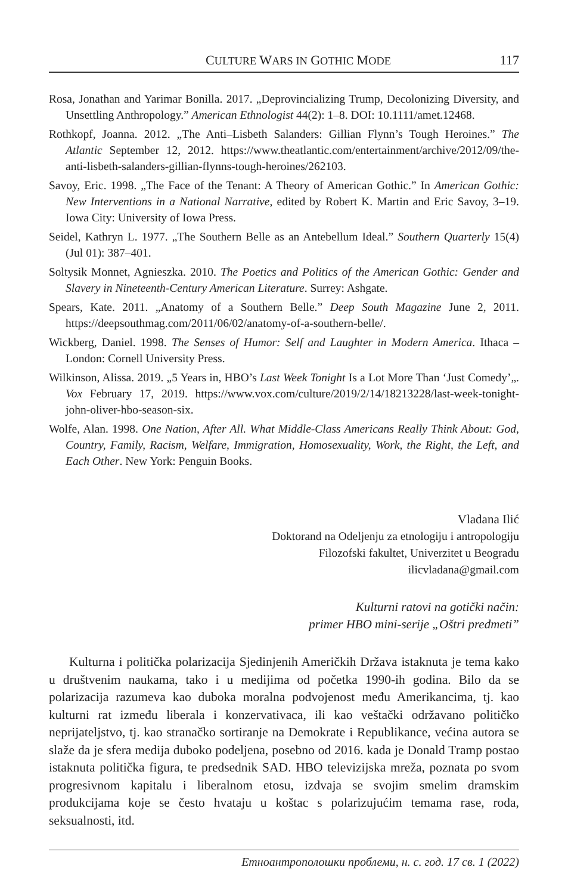CULTURE WARS IN GOTHIC MODE 117
Rosa, Jonathan and Yarimar Bonilla. 2017. „Deprovincializing Trump, Decolonizing Diversity, and Unsettling Anthropology.” American Ethnologist 44(2): 1–8. DOI: 10.1111/amet.12468.
Rothkopf, Joanna. 2012. „The Anti–Lisbeth Salanders: Gillian Flynn’s Tough Heroines.” The Atlantic September 12, 2012. https://www.theatlantic.com/entertainment/archive/2012/09/the-anti-lisbeth-salanders-gillian-flynns-tough-heroines/262103.
Savoy, Eric. 1998. „The Face of the Tenant: A Theory of American Gothic.” In American Gothic: New Interventions in a National Narrative, edited by Robert K. Martin and Eric Savoy, 3–19. Iowa City: University of Iowa Press.
Seidel, Kathryn L. 1977. „The Southern Belle as an Antebellum Ideal.” Southern Quarterly 15(4) (Jul 01): 387–401.
Soltysik Monnet, Agnieszka. 2010. The Poetics and Politics of the American Gothic: Gender and Slavery in Nineteenth-Century American Literature. Surrey: Ashgate.
Spears, Kate. 2011. „Anatomy of a Southern Belle.” Deep South Magazine June 2, 2011. https://deepsouthmag.com/2011/06/02/anatomy-of-a-southern-belle/.
Wickberg, Daniel. 1998. The Senses of Humor: Self and Laughter in Modern America. Ithaca – London: Cornell University Press.
Wilkinson, Alissa. 2019. „5 Years in, HBO’s Last Week Tonight Is a Lot More Than ‘Just Comedy’„. Vox February 17, 2019. https://www.vox.com/culture/2019/2/14/18213228/last-week-tonight-john-oliver-hbo-season-six.
Wolfe, Alan. 1998. One Nation, After All. What Middle-Class Americans Really Think About: God, Country, Family, Racism, Welfare, Immigration, Homosexuality, Work, the Right, the Left, and Each Other. New York: Penguin Books.
Vladana Ilić
Doktorand na Odeljenju za etnologiju i antropologiju
Filozofski fakultet, Univerzitet u Beogradu
ilicvladana@gmail.com
Kulturni ratovi na gotički način:
primer HBO mini-serije „Oštri predmeti”
Kulturna i politička polarizacija Sjedinjenih Američkih Država istaknuta je tema kako u društvenim naukama, tako i u medijima od početka 1990-ih godina. Bilo da se polarizacija razumeva kao duboka moralna podvojenost među Amerikancima, tj. kao kulturni rat između liberala i konzervativaca, ili kao veštački održavano političko neprijateljstvo, tj. kao stranačko sortiranje na Demokrate i Republikance, većina autora se slaže da je sfera medija duboko podeljena, posebno od 2016. kada je Donald Tramp postao istaknuta politička figura, te predsednik SAD. HBO televizijska mreža, poznata po svom progresivnom kapitalu i liberalnom etosu, izdvaja se svojim smelim dramskim produkcijama koje se često hvataju u koštac s polarizujućim temama rase, roda, seksualnosti, itd.
Етноантрополошки проблеми, н. с. год. 17 св. 1 (2022)